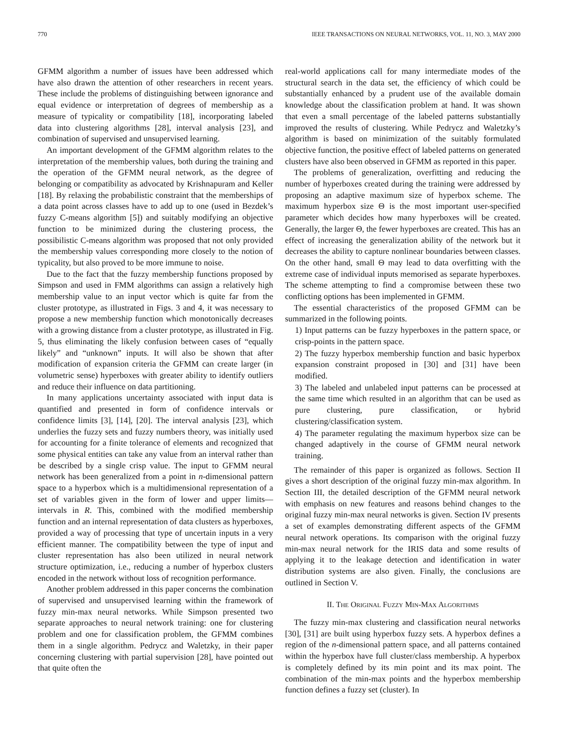770 IEEE TRANSACTIONS ON NEURAL NETWORKS, VOL. 11, NO. 3, MAY 2000
GFMM algorithm a number of issues have been addressed which have also drawn the attention of other researchers in recent years. These include the problems of distinguishing between ignorance and equal evidence or interpretation of degrees of membership as a measure of typicality or compatibility [18], incorporating labeled data into clustering algorithms [28], interval analysis [23], and combination of supervised and unsupervised learning.
An important development of the GFMM algorithm relates to the interpretation of the membership values, both during the training and the operation of the GFMM neural network, as the degree of belonging or compatibility as advocated by Krishnapuram and Keller [18]. By relaxing the probabilistic constraint that the memberships of a data point across classes have to add up to one (used in Bezdek’s fuzzy C-means algorithm [5]) and suitably modifying an objective function to be minimized during the clustering process, the possibilistic C-means algorithm was proposed that not only provided the membership values corresponding more closely to the notion of typicality, but also proved to be more immune to noise.
Due to the fact that the fuzzy membership functions proposed by Simpson and used in FMM algorithms can assign a relatively high membership value to an input vector which is quite far from the cluster prototype, as illustrated in Figs. 3 and 4, it was necessary to propose a new membership function which monotonically decreases with a growing distance from a cluster prototype, as illustrated in Fig. 5, thus eliminating the likely confusion between cases of “equally likely” and “unknown” inputs. It will also be shown that after modification of expansion criteria the GFMM can create larger (in volumetric sense) hyperboxes with greater ability to identify outliers and reduce their influence on data partitioning.
In many applications uncertainty associated with input data is quantified and presented in form of confidence intervals or confidence limits [3], [14], [20]. The interval analysis [23], which underlies the fuzzy sets and fuzzy numbers theory, was initially used for accounting for a finite tolerance of elements and recognized that some physical entities can take any value from an interval rather than be described by a single crisp value. The input to GFMM neural network has been generalized from a point in n-dimensional pattern space to a hyperbox which is a multidimensional representation of a set of variables given in the form of lower and upper limits—intervals in R. This, combined with the modified membership function and an internal representation of data clusters as hyperboxes, provided a way of processing that type of uncertain inputs in a very efficient manner. The compatibility between the type of input and cluster representation has also been utilized in neural network structure optimization, i.e., reducing a number of hyperbox clusters encoded in the network without loss of recognition performance.
Another problem addressed in this paper concerns the combination of supervised and unsupervised learning within the framework of fuzzy min-max neural networks. While Simpson presented two separate approaches to neural network training: one for clustering problem and one for classification problem, the GFMM combines them in a single algorithm. Pedrycz and Waletzky, in their paper concerning clustering with partial supervision [28], have pointed out that quite often the
real-world applications call for many intermediate modes of the structural search in the data set, the efficiency of which could be substantially enhanced by a prudent use of the available domain knowledge about the classification problem at hand. It was shown that even a small percentage of the labeled patterns substantially improved the results of clustering. While Pedrycz and Waletzky’s algorithm is based on minimization of the suitably formulated objective function, the positive effect of labeled patterns on generated clusters have also been observed in GFMM as reported in this paper.
The problems of generalization, overfitting and reducing the number of hyperboxes created during the training were addressed by proposing an adaptive maximum size of hyperbox scheme. The maximum hyperbox size Θ is the most important user-specified parameter which decides how many hyperboxes will be created. Generally, the larger Θ, the fewer hyperboxes are created. This has an effect of increasing the generalization ability of the network but it decreases the ability to capture nonlinear boundaries between classes. On the other hand, small Θ may lead to data overfitting with the extreme case of individual inputs memorised as separate hyperboxes. The scheme attempting to find a compromise between these two conflicting options has been implemented in GFMM.
The essential characteristics of the proposed GFMM can be summarized in the following points.
1) Input patterns can be fuzzy hyperboxes in the pattern space, or crisp-points in the pattern space.
2) The fuzzy hyperbox membership function and basic hyperbox expansion constraint proposed in [30] and [31] have been modified.
3) The labeled and unlabeled input patterns can be processed at the same time which resulted in an algorithm that can be used as pure clustering, pure classification, or hybrid clustering/classification system.
4) The parameter regulating the maximum hyperbox size can be changed adaptively in the course of GFMM neural network training.
The remainder of this paper is organized as follows. Section II gives a short description of the original fuzzy min-max algorithm. In Section III, the detailed description of the GFMM neural network with emphasis on new features and reasons behind changes to the original fuzzy min-max neural networks is given. Section IV presents a set of examples demonstrating different aspects of the GFMM neural network operations. Its comparison with the original fuzzy min-max neural network for the IRIS data and some results of applying it to the leakage detection and identification in water distribution systems are also given. Finally, the conclusions are outlined in Section V.
II. THE ORIGINAL FUZZY MIN-MAX ALGORITHMS
The fuzzy min-max clustering and classification neural networks [30], [31] are built using hyperbox fuzzy sets. A hyperbox defines a region of the n-dimensional pattern space, and all patterns contained within the hyperbox have full cluster/class membership. A hyperbox is completely defined by its min point and its max point. The combination of the min-max points and the hyperbox membership function defines a fuzzy set (cluster). In